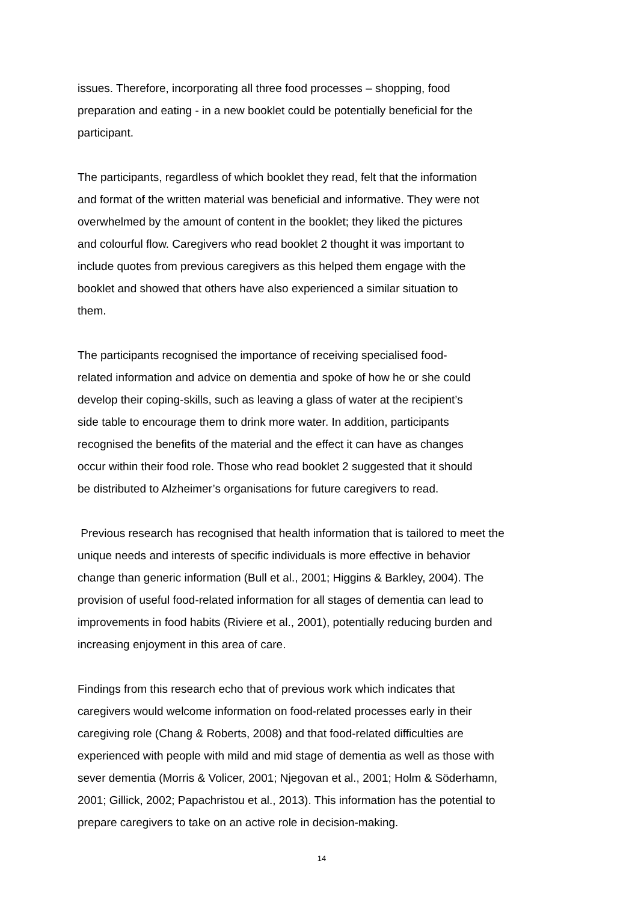issues. Therefore, incorporating all three food processes – shopping, food
preparation and eating - in a new booklet could be potentially beneficial for the
participant.
The participants, regardless of which booklet they read, felt that the information
and format of the written material was beneficial and informative. They were not
overwhelmed by the amount of content in the booklet; they liked the pictures
and colourful flow. Caregivers who read booklet 2 thought it was important to
include quotes from previous caregivers as this helped them engage with the
booklet and showed that others have also experienced a similar situation to
them.
The participants recognised the importance of receiving specialised food-
related information and advice on dementia and spoke of how he or she could
develop their coping-skills, such as leaving a glass of water at the recipient’s
side table to encourage them to drink more water. In addition, participants
recognised the benefits of the material and the effect it can have as changes
occur within their food role. Those who read booklet 2 suggested that it should
be distributed to Alzheimer’s organisations for future caregivers to read.
Previous research has recognised that health information that is tailored to meet the
unique needs and interests of specific individuals is more effective in behavior
change than generic information (Bull et al., 2001; Higgins & Barkley, 2004). The
provision of useful food-related information for all stages of dementia can lead to
improvements in food habits (Riviere et al., 2001), potentially reducing burden and
increasing enjoyment in this area of care.
Findings from this research echo that of previous work which indicates that
caregivers would welcome information on food-related processes early in their
caregiving role (Chang & Roberts, 2008) and that food-related difficulties are
experienced with people with mild and mid stage of dementia as well as those with
sever dementia (Morris & Volicer, 2001; Njegovan et al., 2001; Holm & Söderhamn,
2001; Gillick, 2002; Papachristou et al., 2013). This information has the potential to
prepare caregivers to take on an active role in decision-making.
14